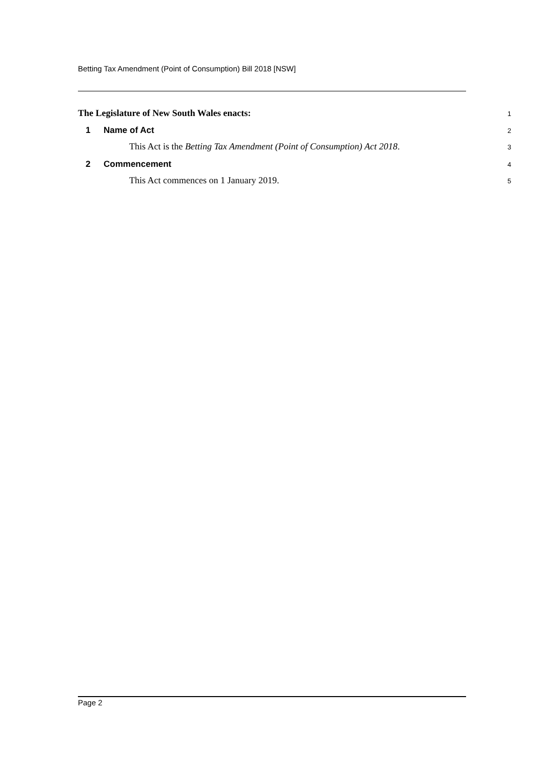Betting Tax Amendment (Point of Consumption) Bill 2018 [NSW]
The Legislature of New South Wales enacts: 1
1 Name of Act 2
This Act is the Betting Tax Amendment (Point of Consumption) Act 2018. 3
2 Commencement 4
This Act commences on 1 January 2019. 5
Page 2